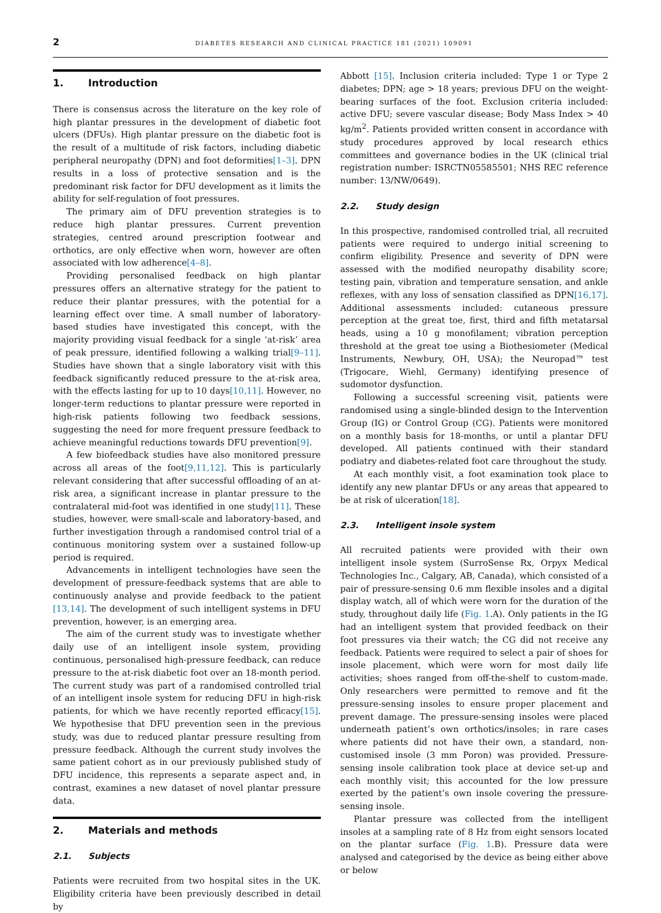2 DIABETES RESEARCH AND CLINICAL PRACTICE 181 (2021) 109091
1. Introduction
There is consensus across the literature on the key role of high plantar pressures in the development of diabetic foot ulcers (DFUs). High plantar pressure on the diabetic foot is the result of a multitude of risk factors, including diabetic peripheral neuropathy (DPN) and foot deformities[1–3]. DPN results in a loss of protective sensation and is the predominant risk factor for DFU development as it limits the ability for self-regulation of foot pressures.
The primary aim of DFU prevention strategies is to reduce high plantar pressures. Current prevention strategies, centred around prescription footwear and orthotics, are only effective when worn, however are often associated with low adherence[4–8].
Providing personalised feedback on high plantar pressures offers an alternative strategy for the patient to reduce their plantar pressures, with the potential for a learning effect over time. A small number of laboratory-based studies have investigated this concept, with the majority providing visual feedback for a single ‘at-risk’ area of peak pressure, identified following a walking trial[9–11]. Studies have shown that a single laboratory visit with this feedback significantly reduced pressure to the at-risk area, with the effects lasting for up to 10 days[10,11]. However, no longer-term reductions to plantar pressure were reported in high-risk patients following two feedback sessions, suggesting the need for more frequent pressure feedback to achieve meaningful reductions towards DFU prevention[9].
A few biofeedback studies have also monitored pressure across all areas of the foot[9,11,12]. This is particularly relevant considering that after successful offloading of an at-risk area, a significant increase in plantar pressure to the contralateral mid-foot was identified in one study[11]. These studies, however, were small-scale and laboratory-based, and further investigation through a randomised control trial of a continuous monitoring system over a sustained follow-up period is required.
Advancements in intelligent technologies have seen the development of pressure-feedback systems that are able to continuously analyse and provide feedback to the patient [13,14]. The development of such intelligent systems in DFU prevention, however, is an emerging area.
The aim of the current study was to investigate whether daily use of an intelligent insole system, providing continuous, personalised high-pressure feedback, can reduce pressure to the at-risk diabetic foot over an 18-month period. The current study was part of a randomised controlled trial of an intelligent insole system for reducing DFU in high-risk patients, for which we have recently reported efficacy[15]. We hypothesise that DFU prevention seen in the previous study, was due to reduced plantar pressure resulting from pressure feedback. Although the current study involves the same patient cohort as in our previously published study of DFU incidence, this represents a separate aspect and, in contrast, examines a new dataset of novel plantar pressure data.
2. Materials and methods
2.1. Subjects
Patients were recruited from two hospital sites in the UK. Eligibility criteria have been previously described in detail by
Abbott [15]. Inclusion criteria included: Type 1 or Type 2 diabetes; DPN; age > 18 years; previous DFU on the weight-bearing surfaces of the foot. Exclusion criteria included: active DFU; severe vascular disease; Body Mass Index > 40 kg/m<sup>2</sup>. Patients provided written consent in accordance with study procedures approved by local research ethics committees and governance bodies in the UK (clinical trial registration number: ISRCTN05585501; NHS REC reference number: 13/NW/0649).
2.2. Study design
In this prospective, randomised controlled trial, all recruited patients were required to undergo initial screening to confirm eligibility. Presence and severity of DPN were assessed with the modified neuropathy disability score; testing pain, vibration and temperature sensation, and ankle reflexes, with any loss of sensation classified as DPN[16,17]. Additional assessments included: cutaneous pressure perception at the great toe, first, third and fifth metatarsal heads, using a 10 g monofilament; vibration perception threshold at the great toe using a Biothesiometer (Medical Instruments, Newbury, OH, USA); the Neuropad™ test (Trigocare, Wiehl, Germany) identifying presence of sudomotor dysfunction.
Following a successful screening visit, patients were randomised using a single-blinded design to the Intervention Group (IG) or Control Group (CG). Patients were monitored on a monthly basis for 18-months, or until a plantar DFU developed. All patients continued with their standard podiatry and diabetes-related foot care throughout the study.
At each monthly visit, a foot examination took place to identify any new plantar DFUs or any areas that appeared to be at risk of ulceration[18].
2.3. Intelligent insole system
All recruited patients were provided with their own intelligent insole system (SurroSense Rx, Orpyx Medical Technologies Inc., Calgary, AB, Canada), which consisted of a pair of pressure-sensing 0.6 mm flexible insoles and a digital display watch, all of which were worn for the duration of the study, throughout daily life (Fig. 1.A). Only patients in the IG had an intelligent system that provided feedback on their foot pressures via their watch; the CG did not receive any feedback. Patients were required to select a pair of shoes for insole placement, which were worn for most daily life activities; shoes ranged from off-the-shelf to custom-made. Only researchers were permitted to remove and fit the pressure-sensing insoles to ensure proper placement and prevent damage. The pressure-sensing insoles were placed underneath patient’s own orthotics/insoles; in rare cases where patients did not have their own, a standard, non-customised insole (3 mm Poron) was provided. Pressure-sensing insole calibration took place at device set-up and each monthly visit; this accounted for the low pressure exerted by the patient’s own insole covering the pressure-sensing insole.
Plantar pressure was collected from the intelligent insoles at a sampling rate of 8 Hz from eight sensors located on the plantar surface (Fig. 1.B). Pressure data were analysed and categorised by the device as being either above or below